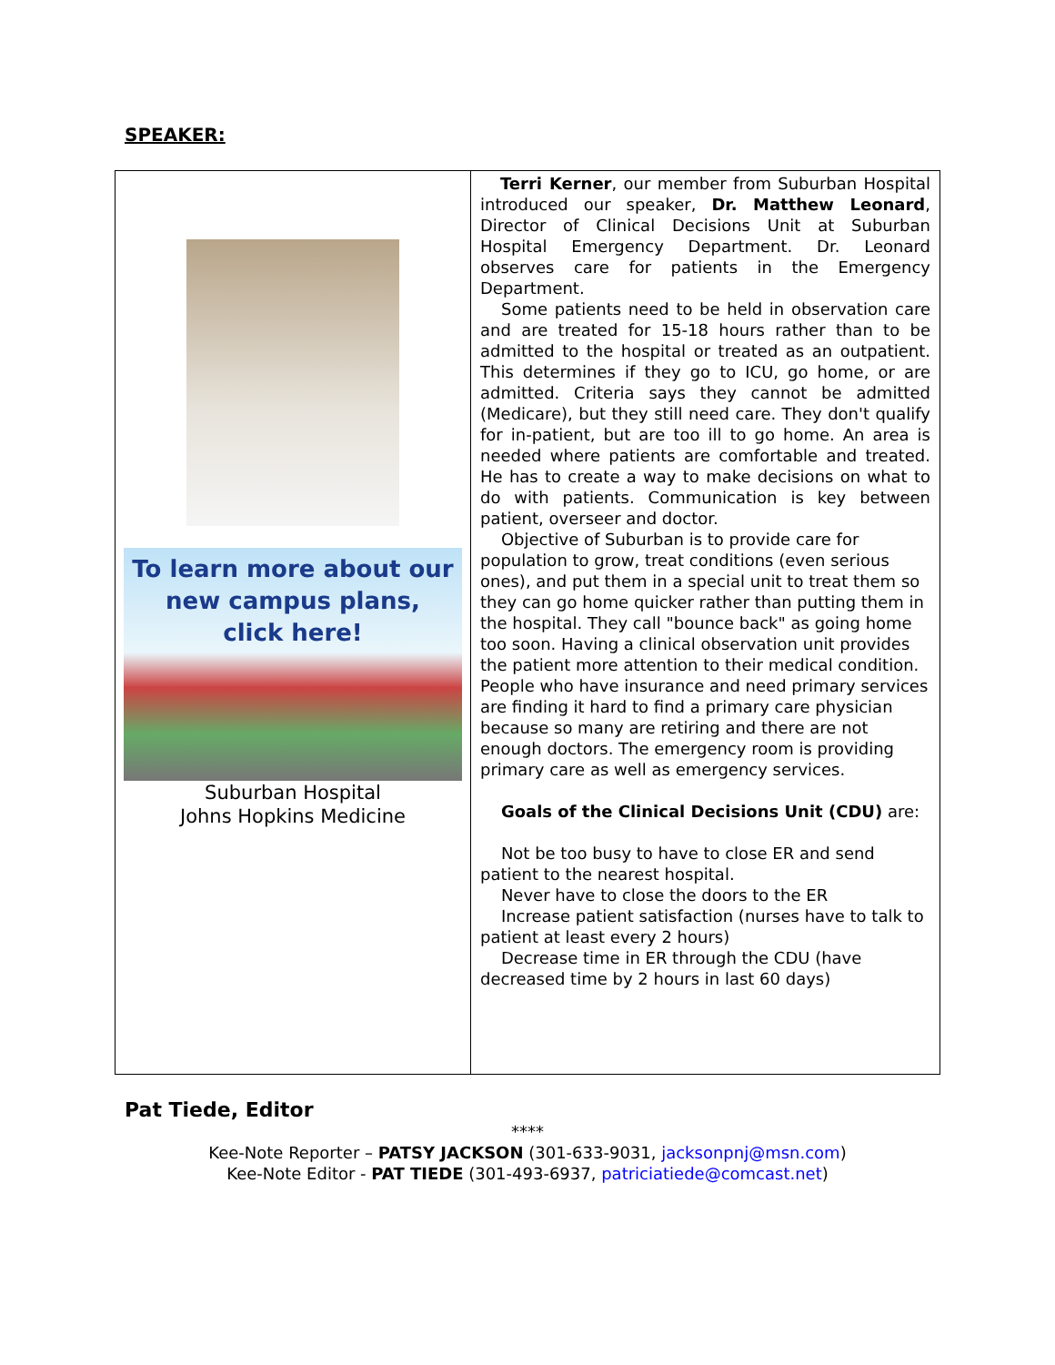SPEAKER:
To learn more about our
new campus plans,
click here!
Suburban Hospital
Johns Hopkins Medicine
Terri Kerner, our member from Suburban Hospital introduced our speaker, Dr. Matthew Leonard, Director of Clinical Decisions Unit at Suburban Hospital Emergency Department. Dr. Leonard observes care for patients in the Emergency Department.
Some patients need to be held in observation care and are treated for 15-18 hours rather than to be admitted to the hospital or treated as an outpatient. This determines if they go to ICU, go home, or are admitted. Criteria says they cannot be admitted (Medicare), but they still need care. They don't qualify for in-patient, but are too ill to go home. An area is needed where patients are comfortable and treated. He has to create a way to make decisions on what to do with patients. Communication is key between patient, overseer and doctor.
Objective of Suburban is to provide care for population to grow, treat conditions (even serious ones), and put them in a special unit to treat them so they can go home quicker rather than putting them in the hospital. They call "bounce back" as going home too soon. Having a clinical observation unit provides the patient more attention to their medical condition. People who have insurance and need primary services are finding it hard to find a primary care physician because so many are retiring and there are not enough doctors. The emergency room is providing primary care as well as emergency services.
Goals of the Clinical Decisions Unit (CDU) are:
Not be too busy to have to close ER and send patient to the nearest hospital.
Never have to close the doors to the ER
Increase patient satisfaction (nurses have to talk to patient at least every 2 hours)
Decrease time in ER through the CDU (have decreased time by 2 hours in last 60 days)
Pat Tiede, Editor
****
Kee-Note Reporter – PATSY JACKSON (301-633-9031, jacksonpnj@msn.com)
Kee-Note Editor - PAT TIEDE (301-493-6937, patriciatiede@comcast.net)